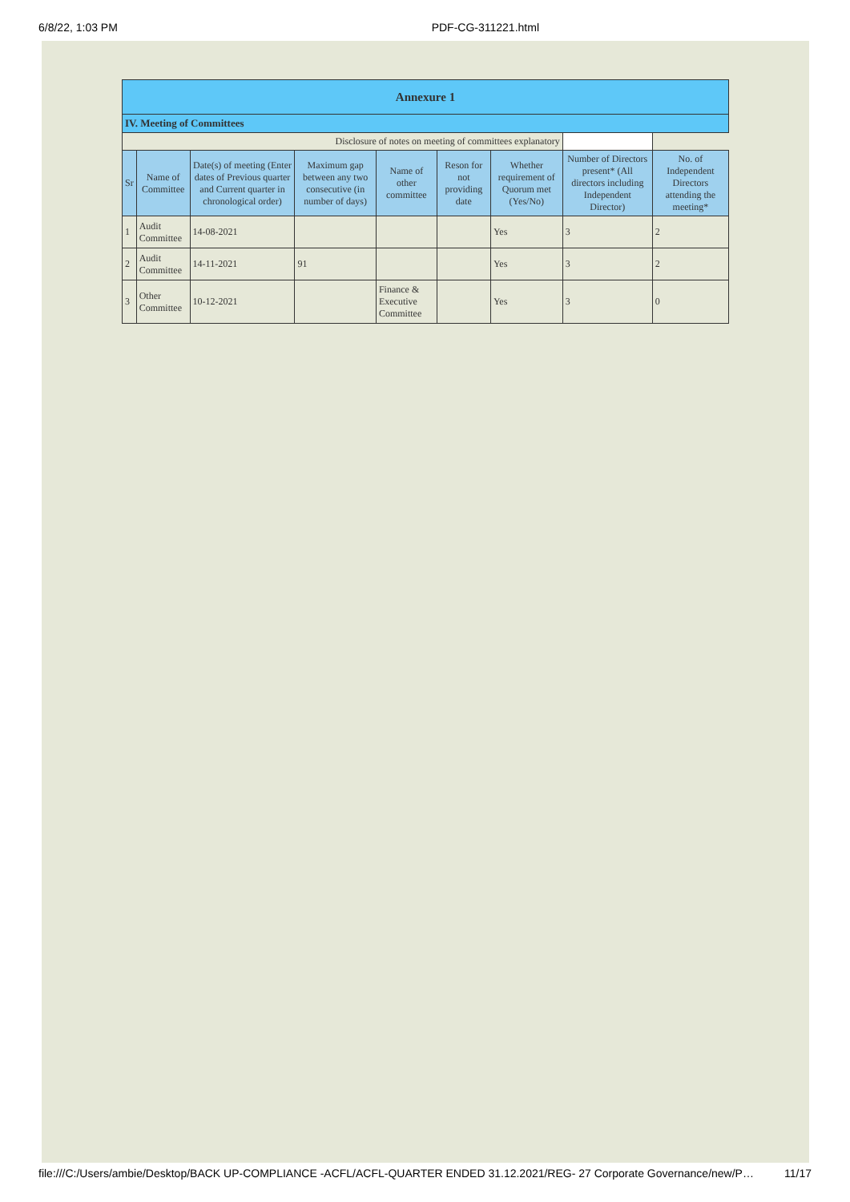6/8/22, 1:03 PM PDF-CG-311221.html
| Annexure 1 | | | | | | | | |
| IV. Meeting of Committees | | | | | | | | |
| Disclosure of notes on meeting of committees explanatory | | | | | | | | |
| Sr | Name of Committee | Date(s) of meeting (Enter dates of Previous quarter and Current quarter in chronological order) | Maximum gap between any two consecutive (in number of days) | Name of other committee | Reson for not providing date | Whether requirement of Quorum met (Yes/No) | Number of Directors present* (All directors including Independent Director) | No. of Independent Directors attending the meeting* |
| 1 | Audit Committee | 14-08-2021 | | | | Yes | 3 | 2 |
| 2 | Audit Committee | 14-11-2021 | 91 | | | Yes | 3 | 2 |
| 3 | Other Committee | 10-12-2021 | | Finance & Executive Committee | | Yes | 3 | 0 |
file:///C:/Users/ambie/Desktop/BACK UP-COMPLIANCE -ACFL/ACFL-QUARTER ENDED 31.12.2021/REG- 27 Corporate Governance/new/P… 11/17